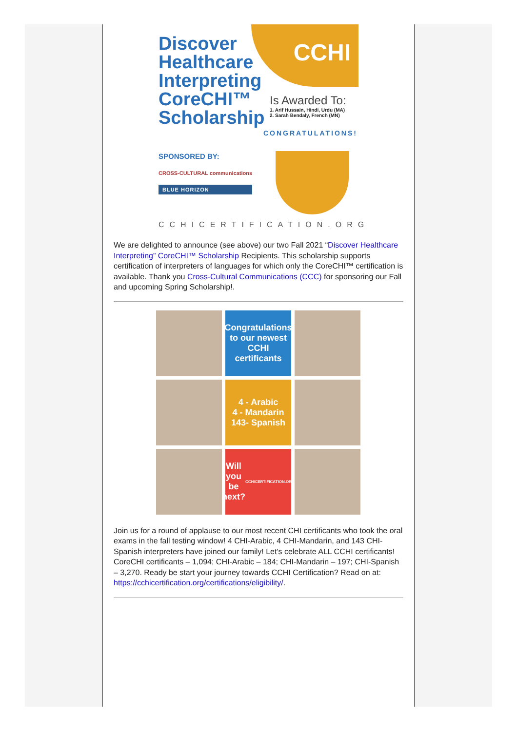Discover
Healthcare
Interpreting
CoreCHI™
Scholarship
CCHI
Is Awarded To:
1. Arif Hussain, Hindi, Urdu (MA)
2. Sarah Bendaly, French (MN)
CONGRATULATIONS!
SPONSORED BY:
CROSS-CULTURAL communications
BLUE HORIZON
CCHICERTIFICATION.ORG
We are delighted to announce (see above) our two Fall 2021 “Discover Healthcare Interpreting” CoreCHI™ Scholarship Recipients. This scholarship supports certification of interpreters of languages for which only the CoreCHI™ certification is available. Thank you Cross-Cultural Communications (CCC) for sponsoring our Fall and upcoming Spring Scholarship!.
Congratulations to our newest CCHI certificants
4 - Arabic
4 - Mandarin
143- Spanish
Will you be next?
CCHICERTIFICATION.ORG
Join us for a round of applause to our most recent CHI certificants who took the oral exams in the fall testing window! 4 CHI-Arabic, 4 CHI-Mandarin, and 143 CHI-Spanish interpreters have joined our family! Let's celebrate ALL CCHI certificants! CoreCHI certificants – 1,094; CHI-Arabic – 184; CHI-Mandarin – 197; CHI-Spanish – 3,270. Ready be start your journey towards CCHI Certification? Read on at: https://cchicertification.org/certifications/eligibility/.